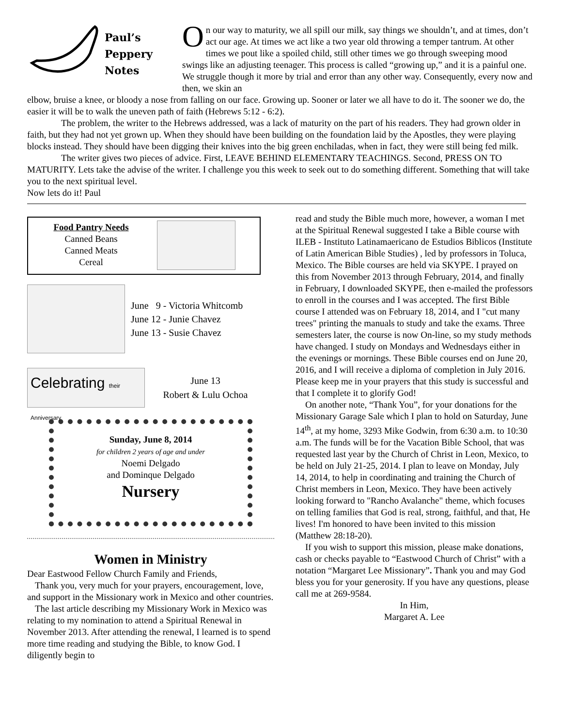Paul’s
Peppery
Notes
On our way to maturity, we all spill our milk, say things we shouldn’t, and at times, don’t act our age. At times we act like a two year old throwing a temper tantrum. At other times we pout like a spoiled child, still other times we go through sweeping mood swings like an adjusting teenager. This process is called “growing up,” and it is a painful one. We struggle though it more by trial and error than any other way. Consequently, every now and then, we skin an
elbow, bruise a knee, or bloody a nose from falling on our face. Growing up. Sooner or later we all have to do it. The sooner we do, the easier it will be to walk the uneven path of faith (Hebrews 5:12 - 6:2).
The problem, the writer to the Hebrews addressed, was a lack of maturity on the part of his readers. They had grown older in faith, but they had not yet grown up. When they should have been building on the foundation laid by the Apostles, they were playing blocks instead. They should have been digging their knives into the big green enchiladas, when in fact, they were still being fed milk.
The writer gives two pieces of advice. First, LEAVE BEHIND ELEMENTARY TEACHINGS. Second, PRESS ON TO MATURITY. Lets take the advise of the writer. I challenge you this week to seek out to do something different. Something that will take you to the next spiritual level.
Now lets do it! Paul
Food Pantry Needs
Canned Beans
Canned Meats
Cereal
June 9 - Victoria Whitcomb
June 12 - Junie Chavez
June 13 - Susie Chavez
Celebrating their Anniversary
June 13
Robert & Lulu Ochoa
Sunday, June 8, 2014
for children 2 years of age and under
Noemi Delgado
and Dominque Delgado
Nursery
Women in Ministry
Dear Eastwood Fellow Church Family and Friends,
Thank you, very much for your prayers, encouragement, love, and support in the Missionary work in Mexico and other countries.
The last article describing my Missionary Work in Mexico was relating to my nomination to attend a Spiritual Renewal in November 2013. After attending the renewal, I learned is to spend more time reading and studying the Bible, to know God. I diligently begin to
read and study the Bible much more, however, a woman I met at the Spiritual Renewal suggested I take a Bible course with ILEB - Instituto Latinamaericano de Estudios Biblicos (Institute of Latin American Bible Studies) , led by professors in Toluca, Mexico. The Bible courses are held via SKYPE. I prayed on this from November 2013 through February, 2014, and finally in February, I downloaded SKYPE, then e-mailed the professors to enroll in the courses and I was accepted. The first Bible course I attended was on February 18, 2014, and I "cut many trees" printing the manuals to study and take the exams. Three semesters later, the course is now On-line, so my study methods have changed. I study on Mondays and Wednesdays either in the evenings or mornings. These Bible courses end on June 20, 2016, and I will receive a diploma of completion in July 2016. Please keep me in your prayers that this study is successful and that I complete it to glorify God!
On another note, “Thank You”, for your donations for the Missionary Garage Sale which I plan to hold on Saturday, June 14<sup>th</sup>, at my home, 3293 Mike Godwin, from 6:30 a.m. to 10:30 a.m. The funds will be for the Vacation Bible School, that was requested last year by the Church of Christ in Leon, Mexico, to be held on July 21-25, 2014. I plan to leave on Monday, July 14, 2014, to help in coordinating and training the Church of Christ members in Leon, Mexico. They have been actively looking forward to "Rancho Avalanche" theme, which focuses on telling families that God is real, strong, faithful, and that, He lives! I'm honored to have been invited to this mission (Matthew 28:18-20).
If you wish to support this mission, please make donations, cash or checks payable to “Eastwood Church of Christ” with a notation “Margaret Lee Missionary”. Thank you and may God bless you for your generosity. If you have any questions, please call me at 269-9584.
In Him,
Margaret A. Lee